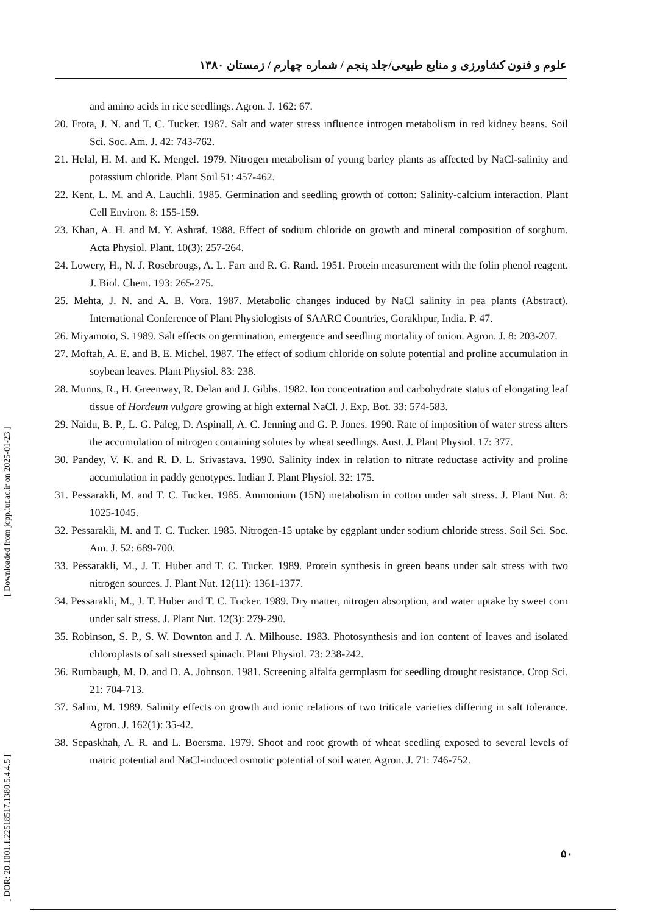علوم و فنون کشاورزی و منابع طبیعی/جلد پنجم / شماره چهارم / زمستان ۱۳۸۰
and amino acids in rice seedlings. Agron. J. 162: 67.
20. Frota, J. N. and T. C. Tucker. 1987. Salt and water stress influence introgen metabolism in red kidney beans. Soil Sci. Soc. Am. J. 42: 743-762.
21. Helal, H. M. and K. Mengel. 1979. Nitrogen metabolism of young barley plants as affected by NaCl-salinity and potassium chloride. Plant Soil 51: 457-462.
22. Kent, L. M. and A. Lauchli. 1985. Germination and seedling growth of cotton: Salinity-calcium interaction. Plant Cell Environ. 8: 155-159.
23. Khan, A. H. and M. Y. Ashraf. 1988. Effect of sodium chloride on growth and mineral composition of sorghum. Acta Physiol. Plant. 10(3): 257-264.
24. Lowery, H., N. J. Rosebrougs, A. L. Farr and R. G. Rand. 1951. Protein measurement with the folin phenol reagent. J. Biol. Chem. 193: 265-275.
25. Mehta, J. N. and A. B. Vora. 1987. Metabolic changes induced by NaCl salinity in pea plants (Abstract). International Conference of Plant Physiologists of SAARC Countries, Gorakhpur, India. P. 47.
26. Miyamoto, S. 1989. Salt effects on germination, emergence and seedling mortality of onion. Agron. J. 8: 203-207.
27. Moftah, A. E. and B. E. Michel. 1987. The effect of sodium chloride on solute potential and proline accumulation in soybean leaves. Plant Physiol. 83: 238.
28. Munns, R., H. Greenway, R. Delan and J. Gibbs. 1982. Ion concentration and carbohydrate status of elongating leaf tissue of Hordeum vulgare growing at high external NaCl. J. Exp. Bot. 33: 574-583.
29. Naidu, B. P., L. G. Paleg, D. Aspinall, A. C. Jenning and G. P. Jones. 1990. Rate of imposition of water stress alters the accumulation of nitrogen containing solutes by wheat seedlings. Aust. J. Plant Physiol. 17: 377.
30. Pandey, V. K. and R. D. L. Srivastava. 1990. Salinity index in relation to nitrate reductase activity and proline accumulation in paddy genotypes. Indian J. Plant Physiol. 32: 175.
31. Pessarakli, M. and T. C. Tucker. 1985. Ammonium (15N) metabolism in cotton under salt stress. J. Plant Nut. 8: 1025-1045.
32. Pessarakli, M. and T. C. Tucker. 1985. Nitrogen-15 uptake by eggplant under sodium chloride stress. Soil Sci. Soc. Am. J. 52: 689-700.
33. Pessarakli, M., J. T. Huber and T. C. Tucker. 1989. Protein synthesis in green beans under salt stress with two nitrogen sources. J. Plant Nut. 12(11): 1361-1377.
34. Pessarakli, M., J. T. Huber and T. C. Tucker. 1989. Dry matter, nitrogen absorption, and water uptake by sweet corn under salt stress. J. Plant Nut. 12(3): 279-290.
35. Robinson, S. P., S. W. Downton and J. A. Milhouse. 1983. Photosynthesis and ion content of leaves and isolated chloroplasts of salt stressed spinach. Plant Physiol. 73: 238-242.
36. Rumbaugh, M. D. and D. A. Johnson. 1981. Screening alfalfa germplasm for seedling drought resistance. Crop Sci. 21: 704-713.
37. Salim, M. 1989. Salinity effects on growth and ionic relations of two triticale varieties differing in salt tolerance. Agron. J. 162(1): 35-42.
38. Sepaskhah, A. R. and L. Boersma. 1979. Shoot and root growth of wheat seedling exposed to several levels of matric potential and NaCl-induced osmotic potential of soil water. Agron. J. 71: 746-752.
[ DOR: 20.1001.1.22518517.1380.5.4.4.5 ] [ Downloaded from jcpp.iut.ac.ir on 2025-01-23 ]
۵۰